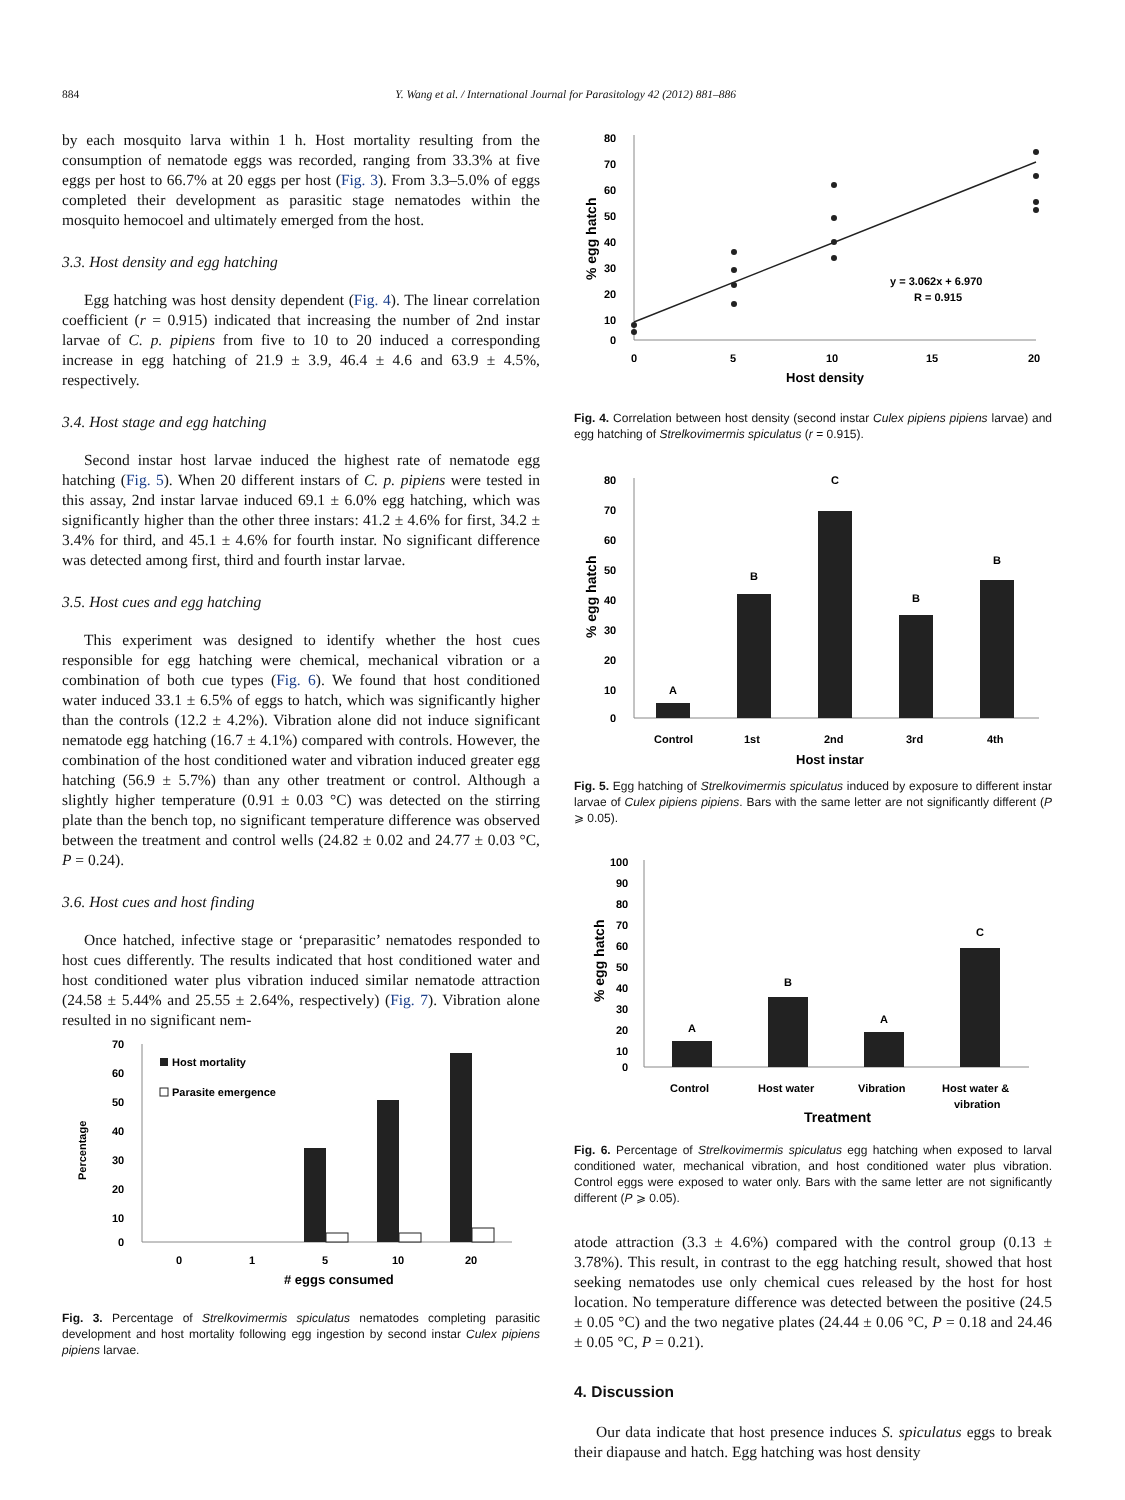884 Y. Wang et al. / International Journal for Parasitology 42 (2012) 881–886
by each mosquito larva within 1 h. Host mortality resulting from the consumption of nematode eggs was recorded, ranging from 33.3% at five eggs per host to 66.7% at 20 eggs per host (Fig. 3). From 3.3–5.0% of eggs completed their development as parasitic stage nematodes within the mosquito hemocoel and ultimately emerged from the host.
3.3. Host density and egg hatching
Egg hatching was host density dependent (Fig. 4). The linear correlation coefficient (r = 0.915) indicated that increasing the number of 2nd instar larvae of C. p. pipiens from five to 10 to 20 induced a corresponding increase in egg hatching of 21.9 ± 3.9, 46.4 ± 4.6 and 63.9 ± 4.5%, respectively.
3.4. Host stage and egg hatching
Second instar host larvae induced the highest rate of nematode egg hatching (Fig. 5). When 20 different instars of C. p. pipiens were tested in this assay, 2nd instar larvae induced 69.1 ± 6.0% egg hatching, which was significantly higher than the other three instars: 41.2 ± 4.6% for first, 34.2 ± 3.4% for third, and 45.1 ± 4.6% for fourth instar. No significant difference was detected among first, third and fourth instar larvae.
3.5. Host cues and egg hatching
This experiment was designed to identify whether the host cues responsible for egg hatching were chemical, mechanical vibration or a combination of both cue types (Fig. 6). We found that host conditioned water induced 33.1 ± 6.5% of eggs to hatch, which was significantly higher than the controls (12.2 ± 4.2%). Vibration alone did not induce significant nematode egg hatching (16.7 ± 4.1%) compared with controls. However, the combination of the host conditioned water and vibration induced greater egg hatching (56.9 ± 5.7%) than any other treatment or control. Although a slightly higher temperature (0.91 ± 0.03 °C) was detected on the stirring plate than the bench top, no significant temperature difference was observed between the treatment and control wells (24.82 ± 0.02 and 24.77 ± 0.03 °C, P = 0.24).
3.6. Host cues and host finding
Once hatched, infective stage or ‘preparasitic’ nematodes responded to host cues differently. The results indicated that host conditioned water and host conditioned water plus vibration induced similar nematode attraction (24.58 ± 5.44% and 25.55 ± 2.64%, respectively) (Fig. 7). Vibration alone resulted in no significant nem-
70
60
50
40
30
20
10
0
Percentage
Host mortality
Parasite emergence
0
1
5
10
20
# eggs consumed
Fig. 3. Percentage of Strelkovimermis spiculatus nematodes completing parasitic development and host mortality following egg ingestion by second instar Culex pipiens pipiens larvae.
80
70
60
50
40
30
20
10
0
% egg hatch
y = 3.062x + 6.970
R = 0.915
0
5
10
15
20
Host density
Fig. 4. Correlation between host density (second instar Culex pipiens pipiens larvae) and egg hatching of Strelkovimermis spiculatus (r = 0.915).
80
70
60
50
40
30
20
10
0
% egg hatch
A
B
C
B
B
Control
1st
2nd
3rd
4th
Host instar
Fig. 5. Egg hatching of Strelkovimermis spiculatus induced by exposure to different instar larvae of Culex pipiens pipiens. Bars with the same letter are not significantly different (P ⩾ 0.05).
100
90
80
70
60
50
40
30
20
10
0
% egg hatch
A
B
A
C
Control
Host water
Vibration
Host water &
vibration
Treatment
Fig. 6. Percentage of Strelkovimermis spiculatus egg hatching when exposed to larval conditioned water, mechanical vibration, and host conditioned water plus vibration. Control eggs were exposed to water only. Bars with the same letter are not significantly different (P ⩾ 0.05).
atode attraction (3.3 ± 4.6%) compared with the control group (0.13 ± 3.78%). This result, in contrast to the egg hatching result, showed that host seeking nematodes use only chemical cues released by the host for host location. No temperature difference was detected between the positive (24.5 ± 0.05 °C) and the two negative plates (24.44 ± 0.06 °C, P = 0.18 and 24.46 ± 0.05 °C, P = 0.21).
4. Discussion
Our data indicate that host presence induces S. spiculatus eggs to break their diapause and hatch. Egg hatching was host density